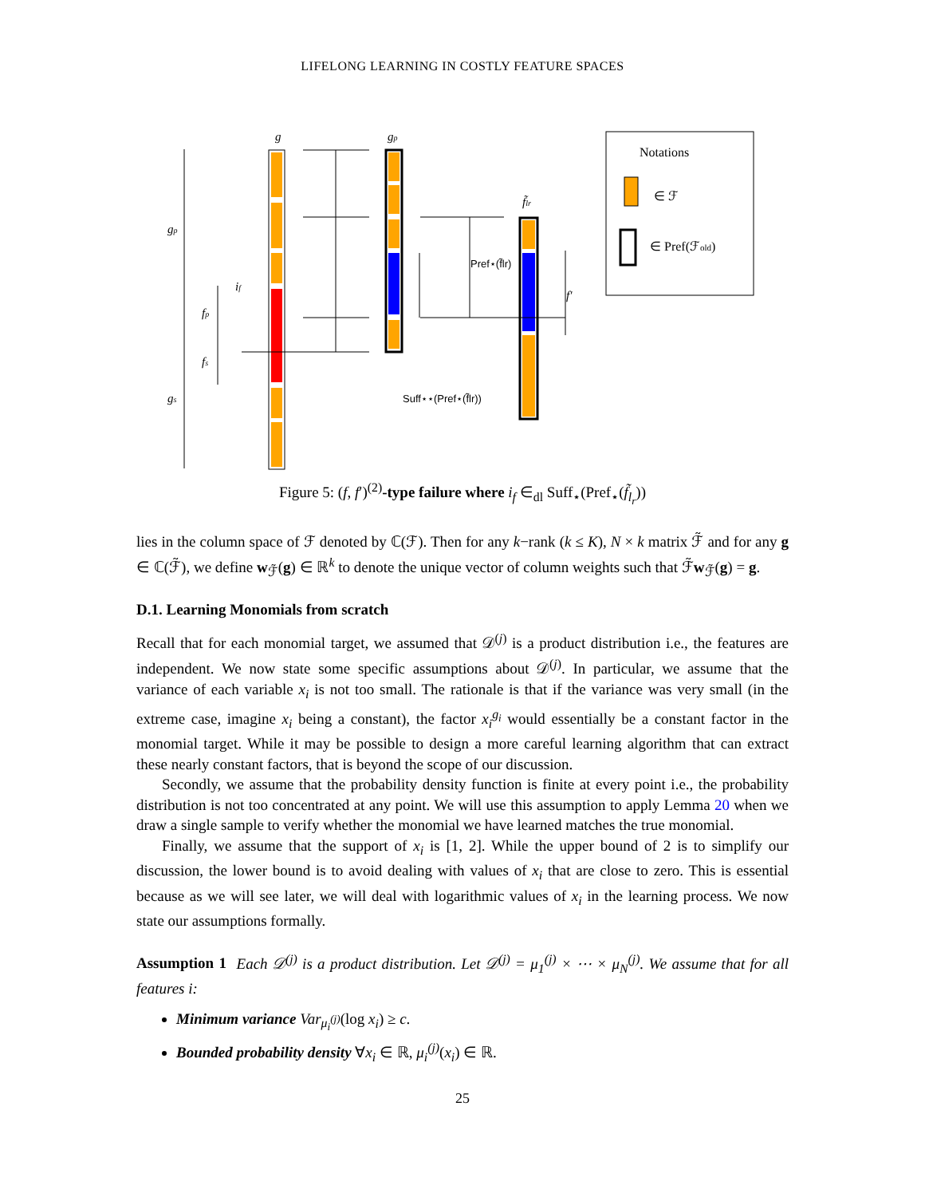LIFELONG LEARNING IN COSTLY FEATURE SPACES
g
gp
f̃lr
gp
gs
fp
fs
if
f′
Notations
∈ ℱ
∈ Pref(ℱold)
Pref⋆(f̃lr)
Suff⋆⋆(Pref⋆(f̃lr))
Figure 5: (f, f′)<sup>(2)</sup>-type failure where i<sub>f</sub> ∈<sub>dl</sub> Suff<sub>⋆</sub>(Pref<sub>⋆</sub>(f̃<sub>l<sub>r</sub></sub>))
lies in the column space of ℱ denoted by ℂ(ℱ). Then for any k−rank (k ≤ K), N × k matrix ℱ̃ and for any g ∈ ℂ(ℱ̃), we define w<sub>ℱ̃</sub>(g) ∈ ℝ<sup>k</sup> to denote the unique vector of column weights such that ℱ̃w<sub>ℱ̃</sub>(g) = g.
D.1. Learning Monomials from scratch
Recall that for each monomial target, we assumed that 𝒟<sup>(j)</sup> is a product distribution i.e., the features are independent. We now state some specific assumptions about 𝒟<sup>(j)</sup>. In particular, we assume that the variance of each variable x<sub>i</sub> is not too small. The rationale is that if the variance was very small (in the extreme case, imagine x<sub>i</sub> being a constant), the factor x<sub>i</sub><sup>g<sub>i</sub></sup> would essentially be a constant factor in the monomial target. While it may be possible to design a more careful learning algorithm that can extract these nearly constant factors, that is beyond the scope of our discussion.
Secondly, we assume that the probability density function is finite at every point i.e., the probability distribution is not too concentrated at any point. We will use this assumption to apply Lemma 20 when we draw a single sample to verify whether the monomial we have learned matches the true monomial.
Finally, we assume that the support of x<sub>i</sub> is [1, 2]. While the upper bound of 2 is to simplify our discussion, the lower bound is to avoid dealing with values of x<sub>i</sub> that are close to zero. This is essential because as we will see later, we will deal with logarithmic values of x<sub>i</sub> in the learning process. We now state our assumptions formally.
Assumption 1 Each 𝒟<sup>(j)</sup> is a product distribution. Let 𝒟<sup>(j)</sup> = μ<sub>1</sub><sup>(j)</sup> × ⋯ × μ<sub>N</sub><sup>(j)</sup>. We assume that for all features i:
Minimum variance Var<sub>μ<sub>i</sub><sup>(j)</sup></sub>(log x<sub>i</sub>) ≥ c.
Bounded probability density ∀x<sub>i</sub> ∈ ℝ, μ<sub>i</sub><sup>(j)</sup>(x<sub>i</sub>) ∈ ℝ.
25